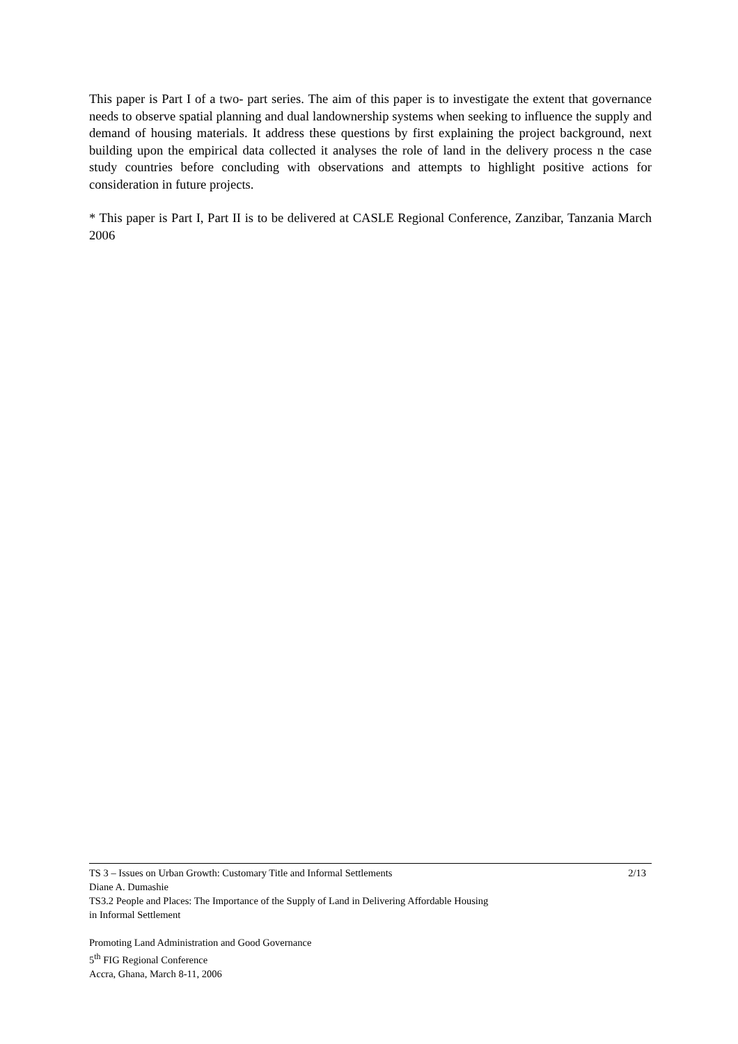This paper is Part I of a two- part series. The aim of this paper is to investigate the extent that governance needs to observe spatial planning and dual landownership systems when seeking to influence the supply and demand of housing materials. It address these questions by first explaining the project background, next building upon the empirical data collected it analyses the role of land in the delivery process n the case study countries before concluding with observations and attempts to highlight positive actions for consideration in future projects.
* This paper is Part I, Part II is to be delivered at CASLE Regional Conference, Zanzibar, Tanzania March 2006
TS 3 – Issues on Urban Growth: Customary Title and Informal Settlements 2/13
Diane A. Dumashie
TS3.2 People and Places: The Importance of the Supply of Land in Delivering Affordable Housing
in Informal Settlement
Promoting Land Administration and Good Governance
5<sup>th</sup> FIG Regional Conference
Accra, Ghana, March 8-11, 2006